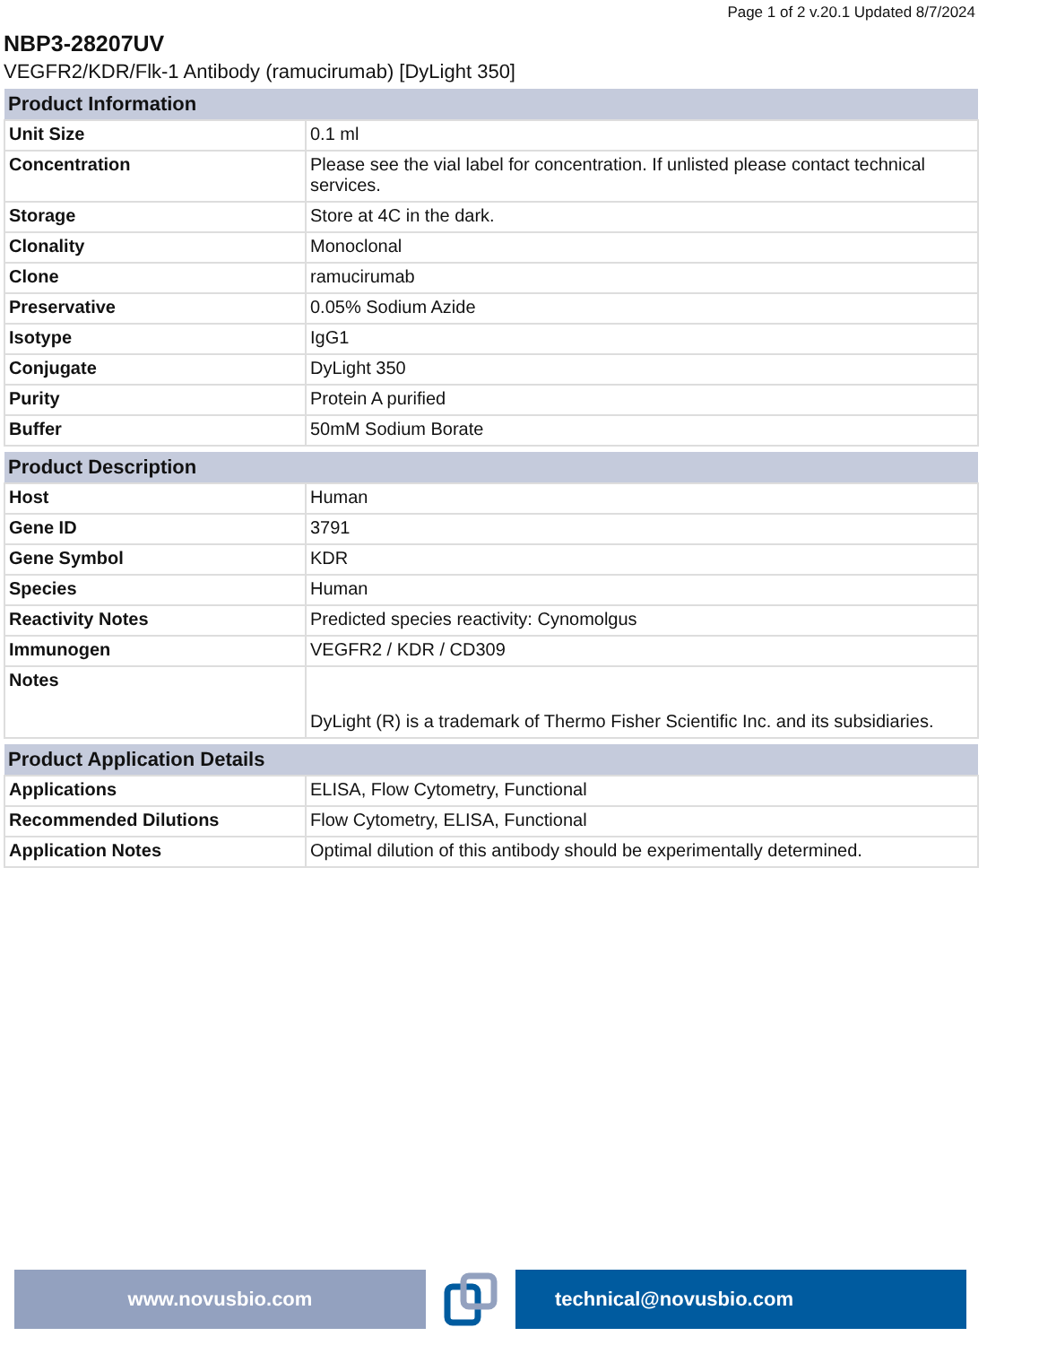Page 1 of 2 v.20.1 Updated 8/7/2024
NBP3-28207UV
VEGFR2/KDR/Flk-1 Antibody (ramucirumab) [DyLight 350]
| Product Information | |
| --- | --- |
| Unit Size | 0.1 ml |
| Concentration | Please see the vial label for concentration. If unlisted please contact technical services. |
| Storage | Store at 4C in the dark. |
| Clonality | Monoclonal |
| Clone | ramucirumab |
| Preservative | 0.05% Sodium Azide |
| Isotype | IgG1 |
| Conjugate | DyLight 350 |
| Purity | Protein A purified |
| Buffer | 50mM Sodium Borate |
| Product Description | |
| --- | --- |
| Host | Human |
| Gene ID | 3791 |
| Gene Symbol | KDR |
| Species | Human |
| Reactivity Notes | Predicted species reactivity: Cynomolgus |
| Immunogen | VEGFR2 / KDR / CD309 |
| Notes | DyLight (R) is a trademark of Thermo Fisher Scientific Inc. and its subsidiaries. |
| Product Application Details | |
| --- | --- |
| Applications | ELISA, Flow Cytometry, Functional |
| Recommended Dilutions | Flow Cytometry, ELISA, Functional |
| Application Notes | Optimal dilution of this antibody should be experimentally determined. |
www.novusbio.com technical@novusbio.com